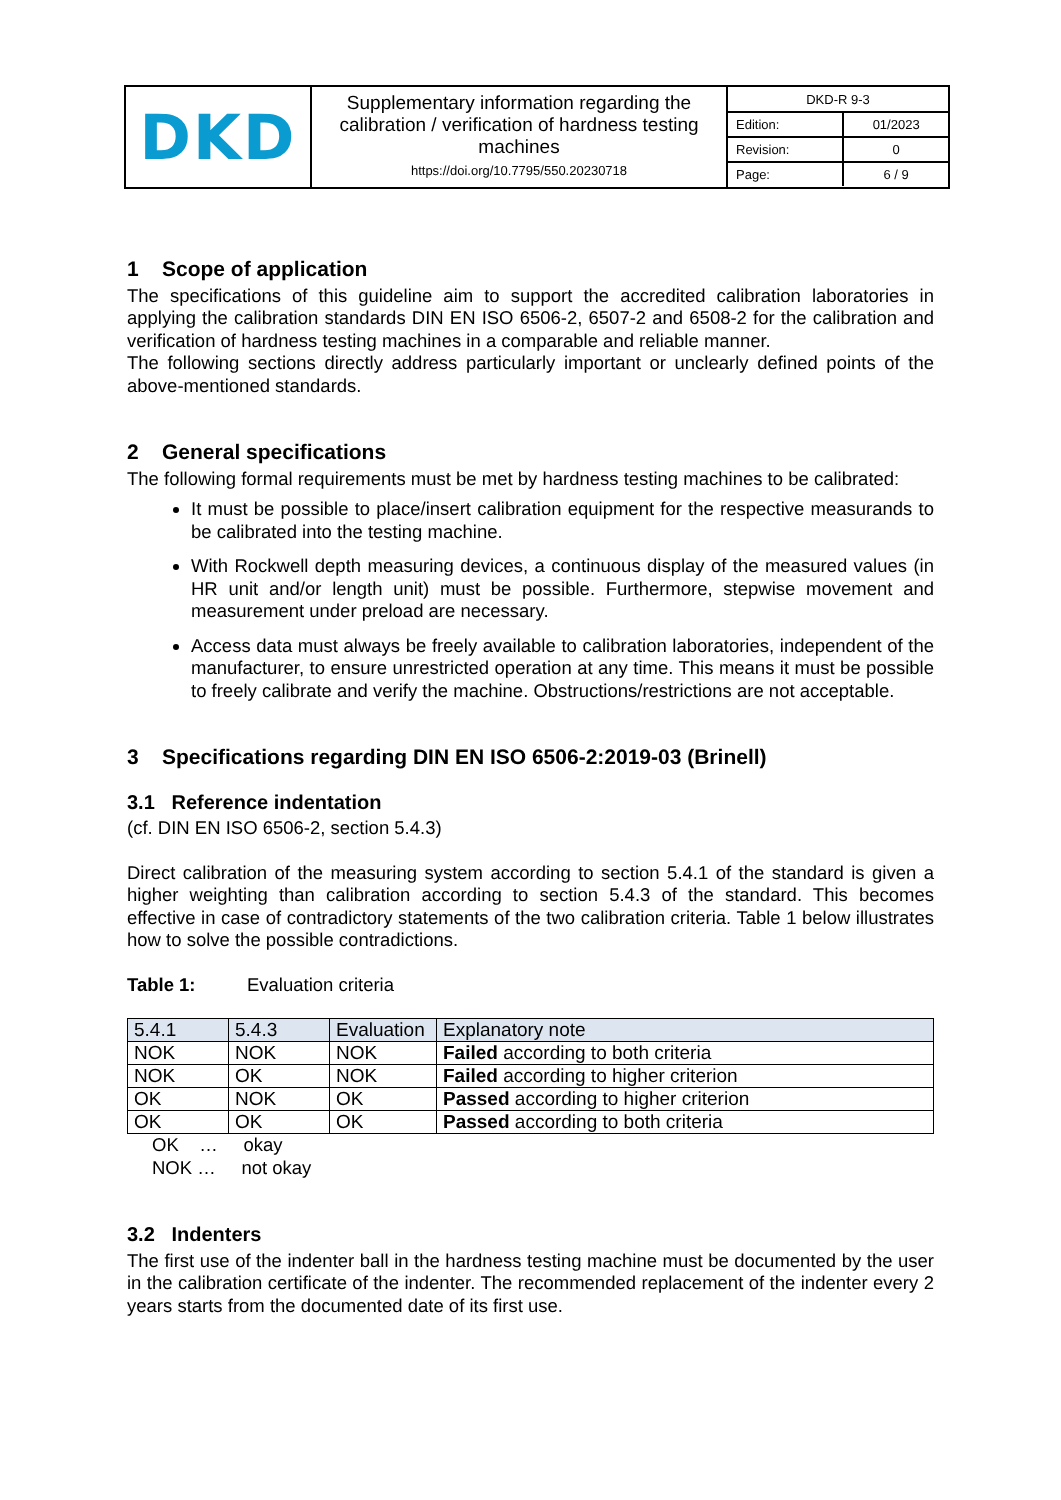| DKD | Supplementary information regarding the calibration / verification of hardness testing machines https://doi.org/10.7795/550.20230718 | / DKD-R 9-3 / / / Edition: / 01/2023 / / Revision: / 0 / / Page: / 6 / 9 / |
1 Scope of application
The specifications of this guideline aim to support the accredited calibration laboratories in applying the calibration standards DIN EN ISO 6506-2, 6507-2 and 6508-2 for the calibration and verification of hardness testing machines in a comparable and reliable manner.
The following sections directly address particularly important or unclearly defined points of the above-mentioned standards.
2 General specifications
The following formal requirements must be met by hardness testing machines to be calibrated:
It must be possible to place/insert calibration equipment for the respective measurands to be calibrated into the testing machine.
With Rockwell depth measuring devices, a continuous display of the measured values (in HR unit and/or length unit) must be possible. Furthermore, stepwise movement and measurement under preload are necessary.
Access data must always be freely available to calibration laboratories, independent of the manufacturer, to ensure unrestricted operation at any time. This means it must be possible to freely calibrate and verify the machine. Obstructions/restrictions are not acceptable.
3 Specifications regarding DIN EN ISO 6506-2:2019-03 (Brinell)
3.1 Reference indentation
(cf. DIN EN ISO 6506-2, section 5.4.3)
Direct calibration of the measuring system according to section 5.4.1 of the standard is given a higher weighting than calibration according to section 5.4.3 of the standard. This becomes effective in case of contradictory statements of the two calibration criteria. Table 1 below illustrates how to solve the possible contradictions.
Table 1: Evaluation criteria
| 5.4.1 | 5.4.3 | Evaluation | Explanatory note |
| --- | --- | --- | --- |
| NOK | NOK | NOK | Failed according to both criteria |
| NOK | OK | NOK | Failed according to higher criterion |
| OK | NOK | OK | Passed according to higher criterion |
| OK | OK | OK | Passed according to both criteria |
OK … okay
NOK … not okay
3.2 Indenters
The first use of the indenter ball in the hardness testing machine must be documented by the user in the calibration certificate of the indenter. The recommended replacement of the indenter every 2 years starts from the documented date of its first use.